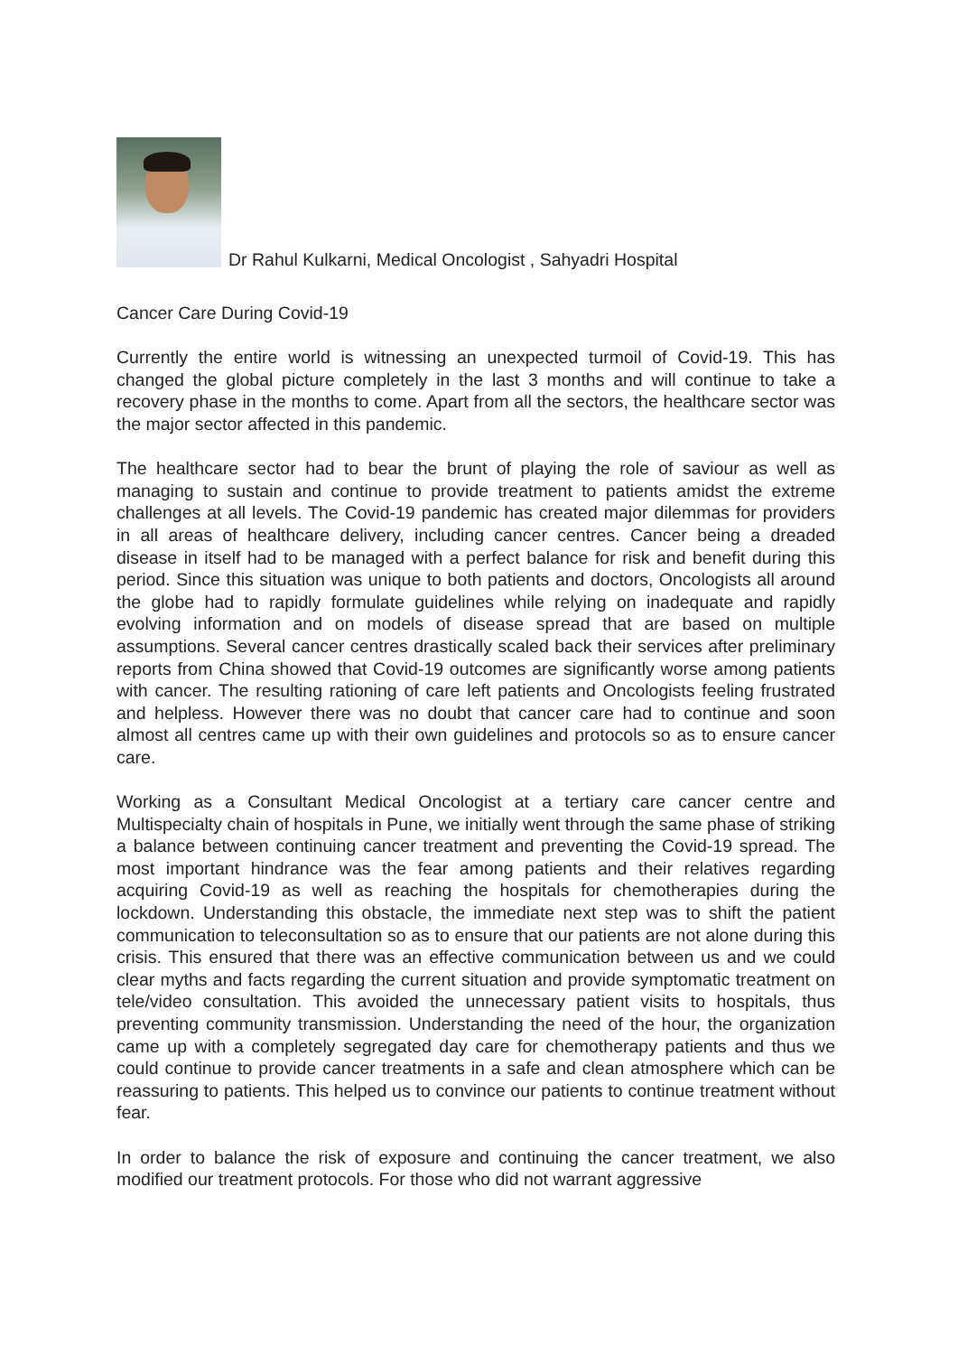Dr Rahul Kulkarni, Medical Oncologist , Sahyadri Hospital
Cancer Care During Covid-19
Currently the entire world is witnessing an unexpected turmoil of Covid-19. This has changed the global picture completely in the last 3 months and will continue to take a recovery phase in the months to come. Apart from all the sectors, the healthcare sector was the major sector affected in this pandemic.
The healthcare sector had to bear the brunt of playing the role of saviour as well as managing to sustain and continue to provide treatment to patients amidst the extreme challenges at all levels. The Covid-19 pandemic has created major dilemmas for providers in all areas of healthcare delivery, including cancer centres. Cancer being a dreaded disease in itself had to be managed with a perfect balance for risk and benefit during this period. Since this situation was unique to both patients and doctors, Oncologists all around the globe had to rapidly formulate guidelines while relying on inadequate and rapidly evolving information and on models of disease spread that are based on multiple assumptions. Several cancer centres drastically scaled back their services after preliminary reports from China showed that Covid-19 outcomes are significantly worse among patients with cancer. The resulting rationing of care left patients and Oncologists feeling frustrated and helpless. However there was no doubt that cancer care had to continue and soon almost all centres came up with their own guidelines and protocols so as to ensure cancer care.
Working as a Consultant Medical Oncologist at a tertiary care cancer centre and Multispecialty chain of hospitals in Pune, we initially went through the same phase of striking a balance between continuing cancer treatment and preventing the Covid-19 spread. The most important hindrance was the fear among patients and their relatives regarding acquiring Covid-19 as well as reaching the hospitals for chemotherapies during the lockdown. Understanding this obstacle, the immediate next step was to shift the patient communication to teleconsultation so as to ensure that our patients are not alone during this crisis. This ensured that there was an effective communication between us and we could clear myths and facts regarding the current situation and provide symptomatic treatment on tele/video consultation. This avoided the unnecessary patient visits to hospitals, thus preventing community transmission. Understanding the need of the hour, the organization came up with a completely segregated day care for chemotherapy patients and thus we could continue to provide cancer treatments in a safe and clean atmosphere which can be reassuring to patients. This helped us to convince our patients to continue treatment without fear.
In order to balance the risk of exposure and continuing the cancer treatment, we also modified our treatment protocols. For those who did not warrant aggressive